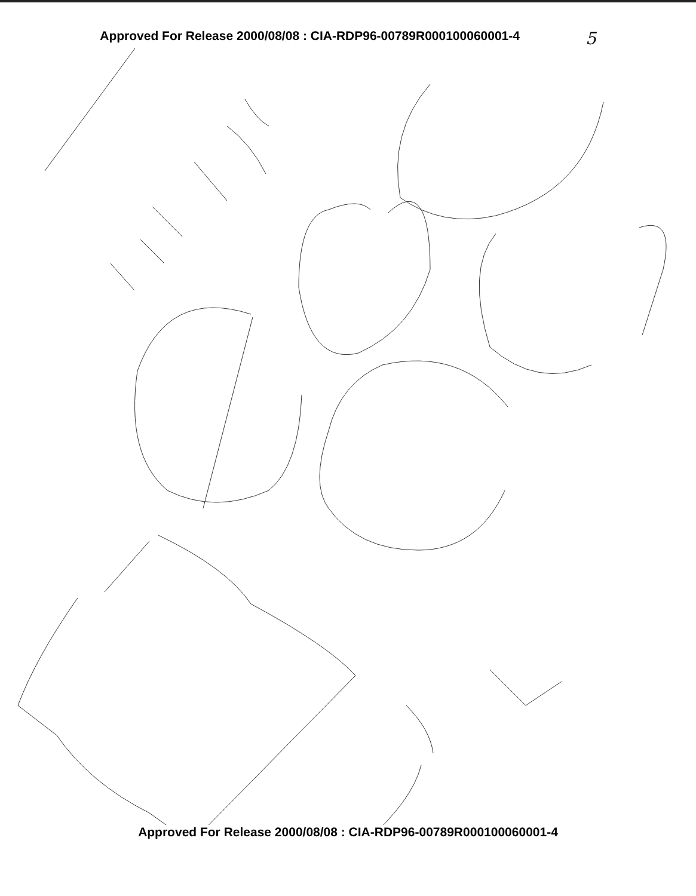Approved For Release 2000/08/08 : CIA-RDP96-00789R000100060001-4 5
Approved For Release 2000/08/08 : CIA-RDP96-00789R000100060001-4